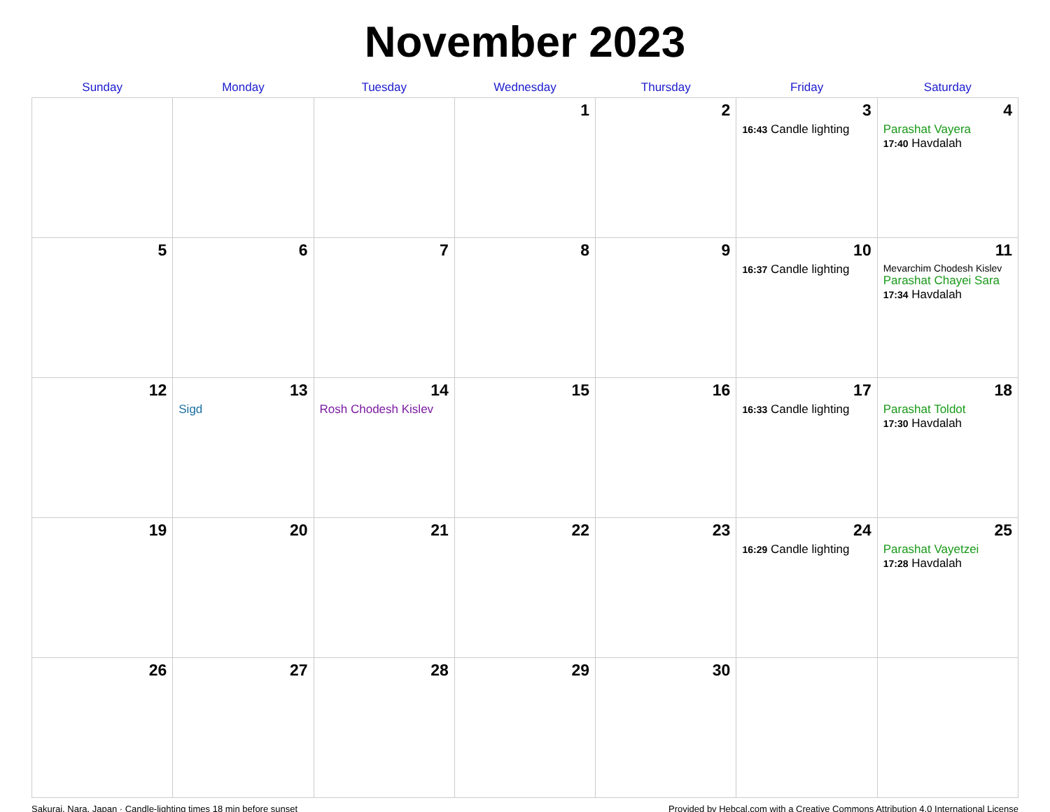November 2023
| Sunday | Monday | Tuesday | Wednesday | Thursday | Friday | Saturday |
| --- | --- | --- | --- | --- | --- | --- |
| | | | 1 | 2 | 3 16:43 Candle lighting | 4 Parashat Vayera 17:40 Havdalah |
| 5 | 6 | 7 | 8 | 9 | 10 16:37 Candle lighting | 11 Mevarchim Chodesh Kislev Parashat Chayei Sara 17:34 Havdalah |
| 12 | 13 Sigd | 14 Rosh Chodesh Kislev | 15 | 16 | 17 16:33 Candle lighting | 18 Parashat Toldot 17:30 Havdalah |
| 19 | 20 | 21 | 22 | 23 | 24 16:29 Candle lighting | 25 Parashat Vayetzei 17:28 Havdalah |
| 26 | 27 | 28 | 29 | 30 | | |
Sakurai, Nara, Japan · Candle-lighting times 18 min before sunset Provided by Hebcal.com with a Creative Commons Attribution 4.0 International License